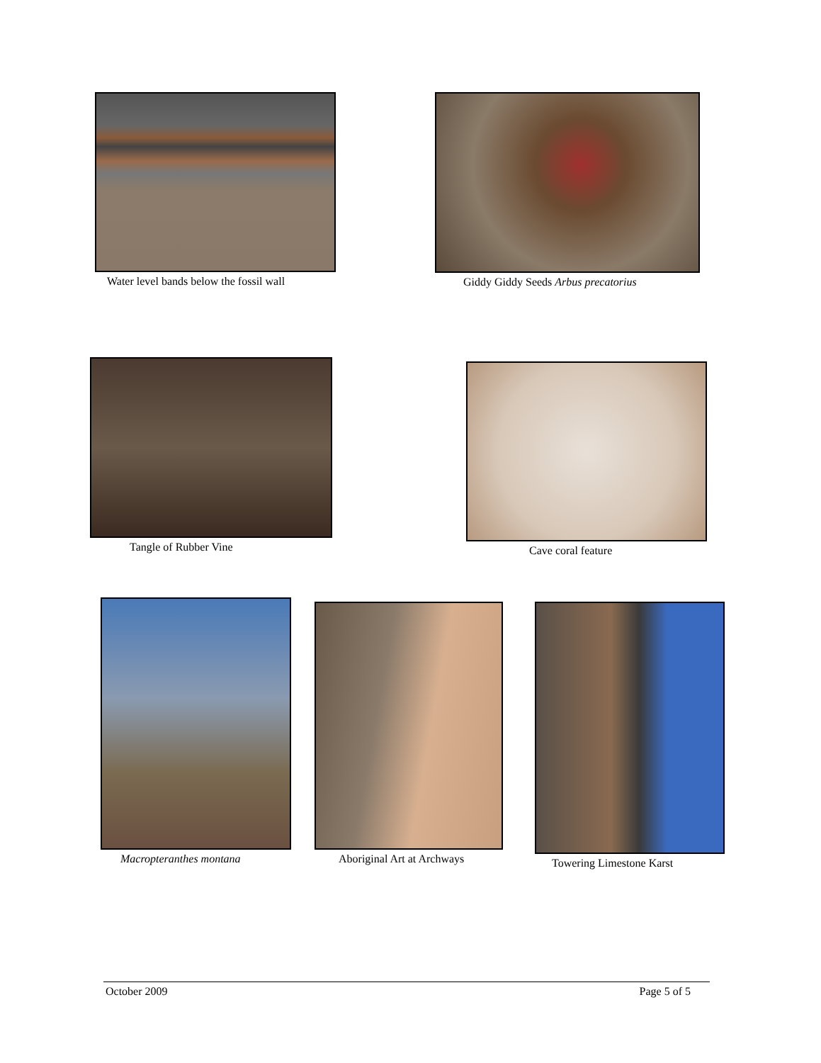Water level bands below the fossil wall
Giddy Giddy Seeds Arbus precatorius
Tangle of Rubber Vine Cave coral feature
Macropteranthes montana Aboriginal Art at Archways Towering Limestone Karst
October 2009 Page 5 of 5